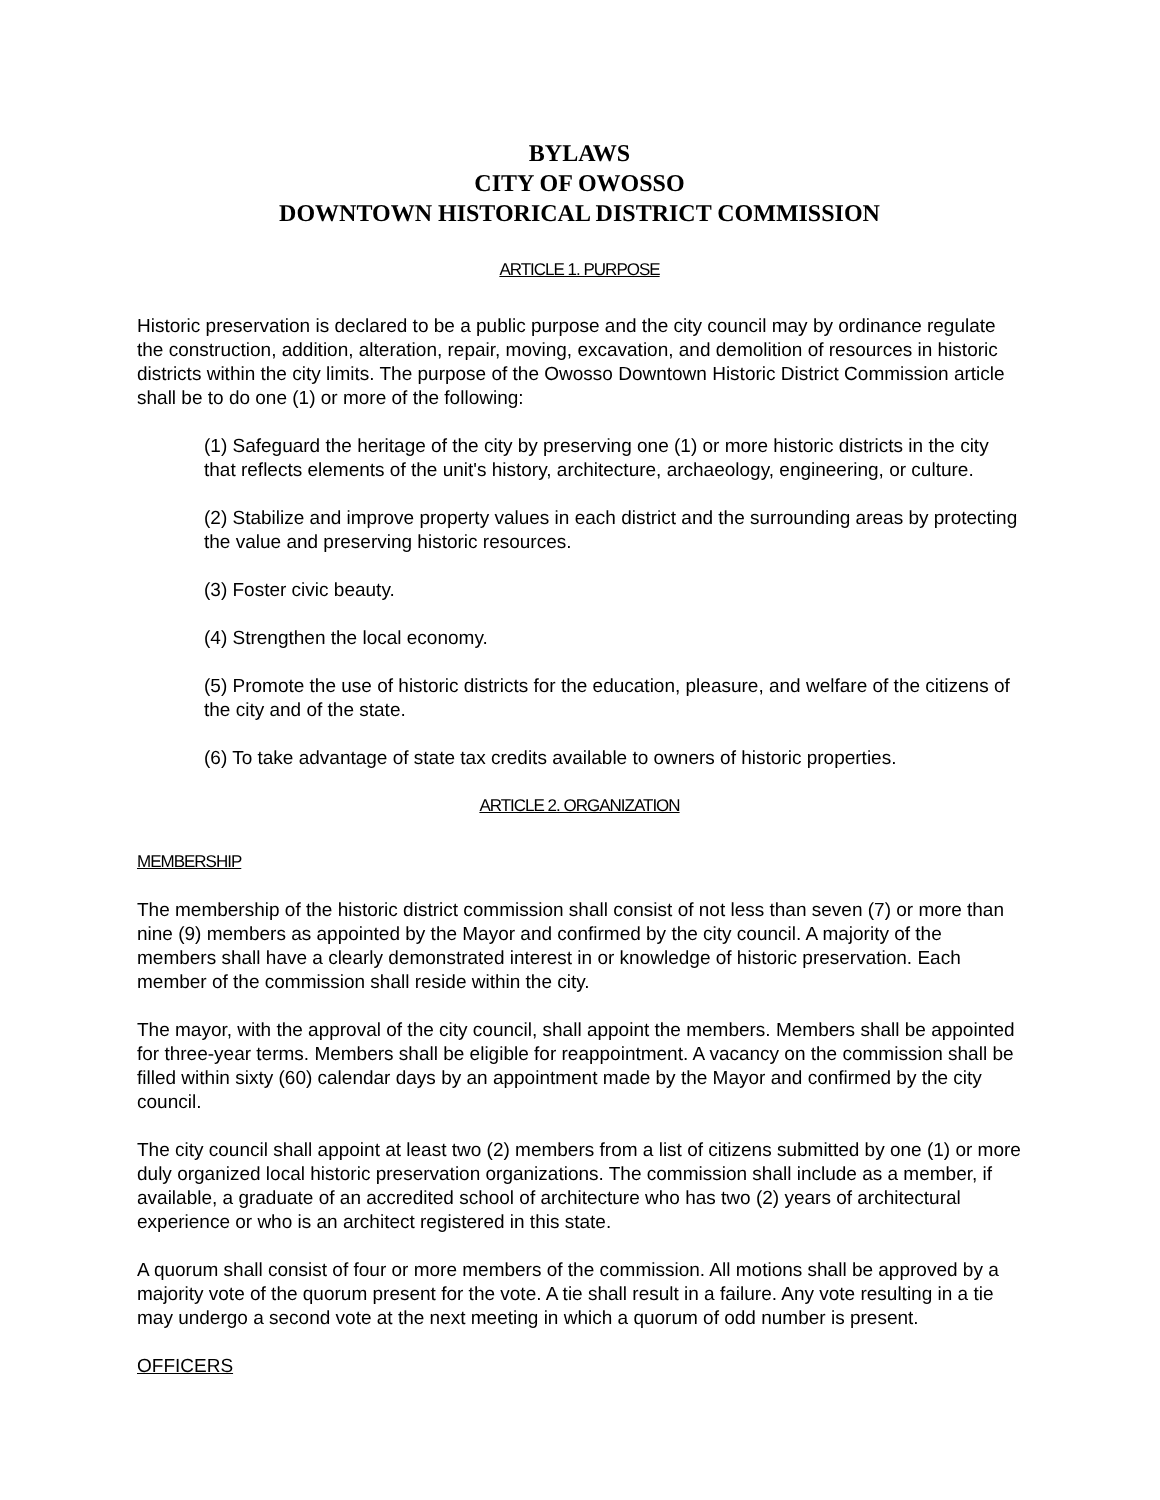BYLAWS
CITY OF OWOSSO
DOWNTOWN HISTORICAL DISTRICT COMMISSION
ARTICLE 1. PURPOSE
Historic preservation is declared to be a public purpose and the city council may by ordinance regulate the construction, addition, alteration, repair, moving, excavation, and demolition of resources in historic districts within the city limits. The purpose of the Owosso Downtown Historic District Commission article shall be to do one (1) or more of the following:
(1) Safeguard the heritage of the city by preserving one (1) or more historic districts in the city that reflects elements of the unit's history, architecture, archaeology, engineering, or culture.
(2) Stabilize and improve property values in each district and the surrounding areas by protecting the value and preserving historic resources.
(3) Foster civic beauty.
(4) Strengthen the local economy.
(5) Promote the use of historic districts for the education, pleasure, and welfare of the citizens of the city and of the state.
(6) To take advantage of state tax credits available to owners of historic properties.
ARTICLE 2. ORGANIZATION
MEMBERSHIP
The membership of the historic district commission shall consist of not less than seven (7) or more than nine (9) members as appointed by the Mayor and confirmed by the city council. A majority of the members shall have a clearly demonstrated interest in or knowledge of historic preservation. Each member of the commission shall reside within the city.
The mayor, with the approval of the city council, shall appoint the members. Members shall be appointed for three-year terms. Members shall be eligible for reappointment. A vacancy on the commission shall be filled within sixty (60) calendar days by an appointment made by the Mayor and confirmed by the city council.
The city council shall appoint at least two (2) members from a list of citizens submitted by one (1) or more duly organized local historic preservation organizations. The commission shall include as a member, if available, a graduate of an accredited school of architecture who has two (2) years of architectural experience or who is an architect registered in this state.
A quorum shall consist of four or more members of the commission. All motions shall be approved by a majority vote of the quorum present for the vote. A tie shall result in a failure. Any vote resulting in a tie may undergo a second vote at the next meeting in which a quorum of odd number is present.
OFFICERS